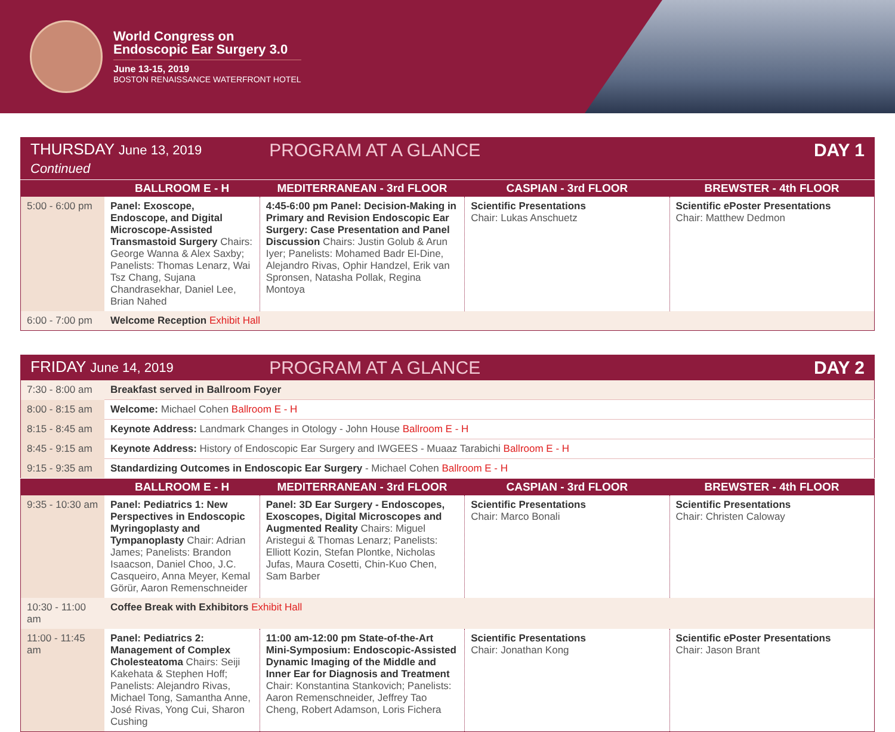World Congress on
Endoscopic Ear Surgery 3.0
June 13-15, 2019
BOSTON RENAISSANCE WATERFRONT HOTEL
| THURSDAY June 13, 2019 Continued | | PROGRAM AT A GLANCE | | DAY 1 |
| | BALLROOM E - H | MEDITERRANEAN - 3rd FLOOR | CASPIAN - 3rd FLOOR | BREWSTER - 4th FLOOR |
| 5:00 - 6:00 pm | Panel: Exoscope, Endoscope, and Digital Microscope-Assisted Transmastoid Surgery Chairs: George Wanna & Alex Saxby; Panelists: Thomas Lenarz, Wai Tsz Chang, Sujana Chandrasekhar, Daniel Lee, Brian Nahed | 4:45-6:00 pm Panel: Decision-Making in Primary and Revision Endoscopic Ear Surgery: Case Presentation and Panel Discussion Chairs: Justin Golub & Arun Iyer; Panelists: Mohamed Badr El-Dine, Alejandro Rivas, Ophir Handzel, Erik van Spronsen, Natasha Pollak, Regina Montoya | Scientific Presentations Chair: Lukas Anschuetz | Scientific ePoster Presentations Chair: Matthew Dedmon |
| 6:00 - 7:00 pm | Welcome Reception Exhibit Hall | | | |
| FRIDAY June 14, 2019 | | PROGRAM AT A GLANCE | | DAY 2 |
| 7:30 - 8:00 am | Breakfast served in Ballroom Foyer | | | |
| 8:00 - 8:15 am | Welcome: Michael Cohen Ballroom E - H | | | |
| 8:15 - 8:45 am | Keynote Address: Landmark Changes in Otology - John House Ballroom E - H | | | |
| 8:45 - 9:15 am | Keynote Address: History of Endoscopic Ear Surgery and IWGEES - Muaaz Tarabichi Ballroom E - H | | | |
| 9:15 - 9:35 am | Standardizing Outcomes in Endoscopic Ear Surgery - Michael Cohen Ballroom E - H | | | |
| | BALLROOM E - H | MEDITERRANEAN - 3rd FLOOR | CASPIAN - 3rd FLOOR | BREWSTER - 4th FLOOR |
| 9:35 - 10:30 am | Panel: Pediatrics 1: New Perspectives in Endoscopic Myringoplasty and Tympanoplasty Chair: Adrian James; Panelists: Brandon Isaacson, Daniel Choo, J.C. Casqueiro, Anna Meyer, Kemal Görür, Aaron Remenschneider | Panel: 3D Ear Surgery - Endoscopes, Exoscopes, Digital Microscopes and Augmented Reality Chairs: Miguel Aristegui & Thomas Lenarz; Panelists: Elliott Kozin, Stefan Plontke, Nicholas Jufas, Maura Cosetti, Chin-Kuo Chen, Sam Barber | Scientific Presentations Chair: Marco Bonali | Scientific Presentations Chair: Christen Caloway |
| 10:30 - 11:00 am | Coffee Break with Exhibitors Exhibit Hall | | | |
| 11:00 - 11:45 am | Panel: Pediatrics 2: Management of Complex Cholesteatoma Chairs: Seiji Kakehata & Stephen Hoff; Panelists: Alejandro Rivas, Michael Tong, Samantha Anne, José Rivas, Yong Cui, Sharon Cushing | 11:00 am-12:00 pm State-of-the-Art Mini-Symposium: Endoscopic-Assisted Dynamic Imaging of the Middle and Inner Ear for Diagnosis and Treatment Chair: Konstantina Stankovich; Panelists: Aaron Remenschneider, Jeffrey Tao Cheng, Robert Adamson, Loris Fichera | Scientific Presentations Chair: Jonathan Kong | Scientific ePoster Presentations Chair: Jason Brant |